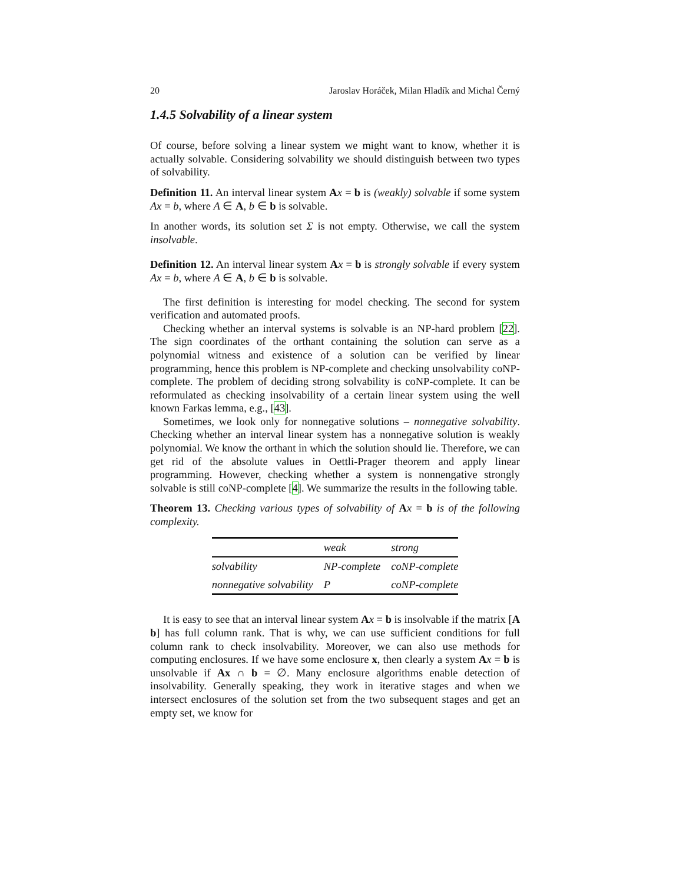20 Jaroslav Horáček, Milan Hladík and Michal Černý
1.4.5 Solvability of a linear system
Of course, before solving a linear system we might want to know, whether it is actually solvable. Considering solvability we should distinguish between two types of solvability.
Definition 11. An interval linear system Ax = b is (weakly) solvable if some system Ax = b, where A ∈ A, b ∈ b is solvable.
In another words, its solution set Σ is not empty. Otherwise, we call the system insolvable.
Definition 12. An interval linear system Ax = b is strongly solvable if every system Ax = b, where A ∈ A, b ∈ b is solvable.
The first definition is interesting for model checking. The second for system verification and automated proofs.
Checking whether an interval systems is solvable is an NP-hard problem [22]. The sign coordinates of the orthant containing the solution can serve as a polynomial witness and existence of a solution can be verified by linear programming, hence this problem is NP-complete and checking unsolvability coNP-complete. The problem of deciding strong solvability is coNP-complete. It can be reformulated as checking insolvability of a certain linear system using the well known Farkas lemma, e.g., [43].
Sometimes, we look only for nonnegative solutions – nonnegative solvability. Checking whether an interval linear system has a nonnegative solution is weakly polynomial. We know the orthant in which the solution should lie. Therefore, we can get rid of the absolute values in Oettli-Prager theorem and apply linear programming. However, checking whether a system is nonnengative strongly solvable is still coNP-complete [4]. We summarize the results in the following table.
Theorem 13. Checking various types of solvability of Ax = b is of the following complexity.
| | weak | strong |
| solvability | NP-complete | coNP-complete |
| nonnegative solvability | P | coNP-complete |
It is easy to see that an interval linear system Ax = b is insolvable if the matrix [A b] has full column rank. That is why, we can use sufficient conditions for full column rank to check insolvability. Moreover, we can also use methods for computing enclosures. If we have some enclosure x, then clearly a system Ax = b is unsolvable if Ax ∩ b = ∅. Many enclosure algorithms enable detection of insolvability. Generally speaking, they work in iterative stages and when we intersect enclosures of the solution set from the two subsequent stages and get an empty set, we know for